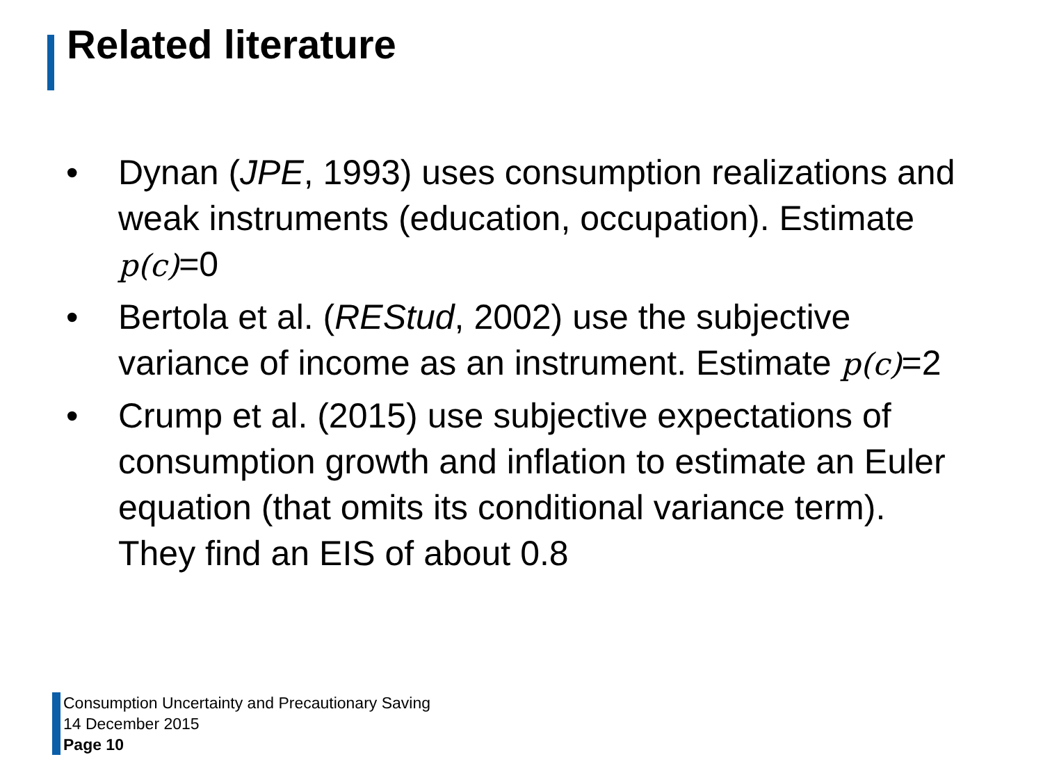Related literature
• Dynan (JPE, 1993) uses consumption realizations and weak instruments (education, occupation). Estimate p(c)=0
• Bertola et al. (REStud, 2002) use the subjective variance of income as an instrument. Estimate p(c)=2
• Crump et al. (2015) use subjective expectations of consumption growth and inflation to estimate an Euler equation (that omits its conditional variance term). They find an EIS of about 0.8
Consumption Uncertainty and Precautionary Saving
14 December 2015
Page 10